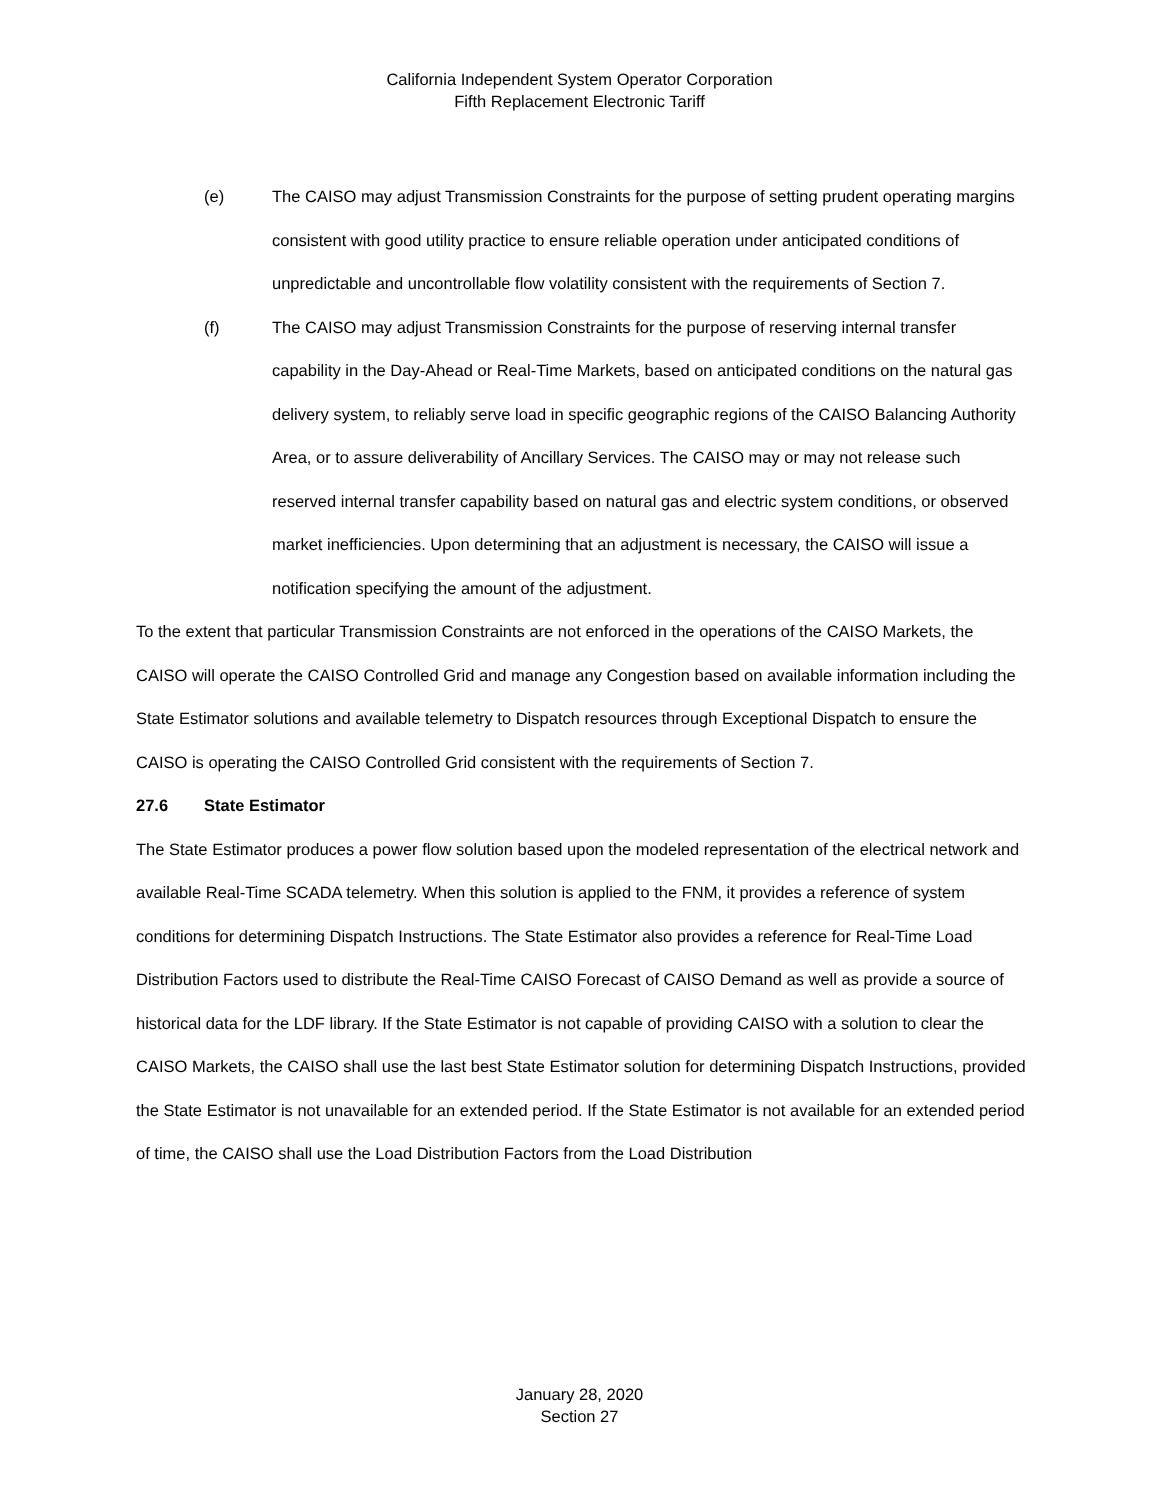California Independent System Operator Corporation
Fifth Replacement Electronic Tariff
(e) The CAISO may adjust Transmission Constraints for the purpose of setting prudent operating margins consistent with good utility practice to ensure reliable operation under anticipated conditions of unpredictable and uncontrollable flow volatility consistent with the requirements of Section 7.
(f) The CAISO may adjust Transmission Constraints for the purpose of reserving internal transfer capability in the Day-Ahead or Real-Time Markets, based on anticipated conditions on the natural gas delivery system, to reliably serve load in specific geographic regions of the CAISO Balancing Authority Area, or to assure deliverability of Ancillary Services. The CAISO may or may not release such reserved internal transfer capability based on natural gas and electric system conditions, or observed market inefficiencies. Upon determining that an adjustment is necessary, the CAISO will issue a notification specifying the amount of the adjustment.
To the extent that particular Transmission Constraints are not enforced in the operations of the CAISO Markets, the CAISO will operate the CAISO Controlled Grid and manage any Congestion based on available information including the State Estimator solutions and available telemetry to Dispatch resources through Exceptional Dispatch to ensure the CAISO is operating the CAISO Controlled Grid consistent with the requirements of Section 7.
27.6 State Estimator
The State Estimator produces a power flow solution based upon the modeled representation of the electrical network and available Real-Time SCADA telemetry. When this solution is applied to the FNM, it provides a reference of system conditions for determining Dispatch Instructions. The State Estimator also provides a reference for Real-Time Load Distribution Factors used to distribute the Real-Time CAISO Forecast of CAISO Demand as well as provide a source of historical data for the LDF library. If the State Estimator is not capable of providing CAISO with a solution to clear the CAISO Markets, the CAISO shall use the last best State Estimator solution for determining Dispatch Instructions, provided the State Estimator is not unavailable for an extended period. If the State Estimator is not available for an extended period of time, the CAISO shall use the Load Distribution Factors from the Load Distribution
January 28, 2020
Section 27